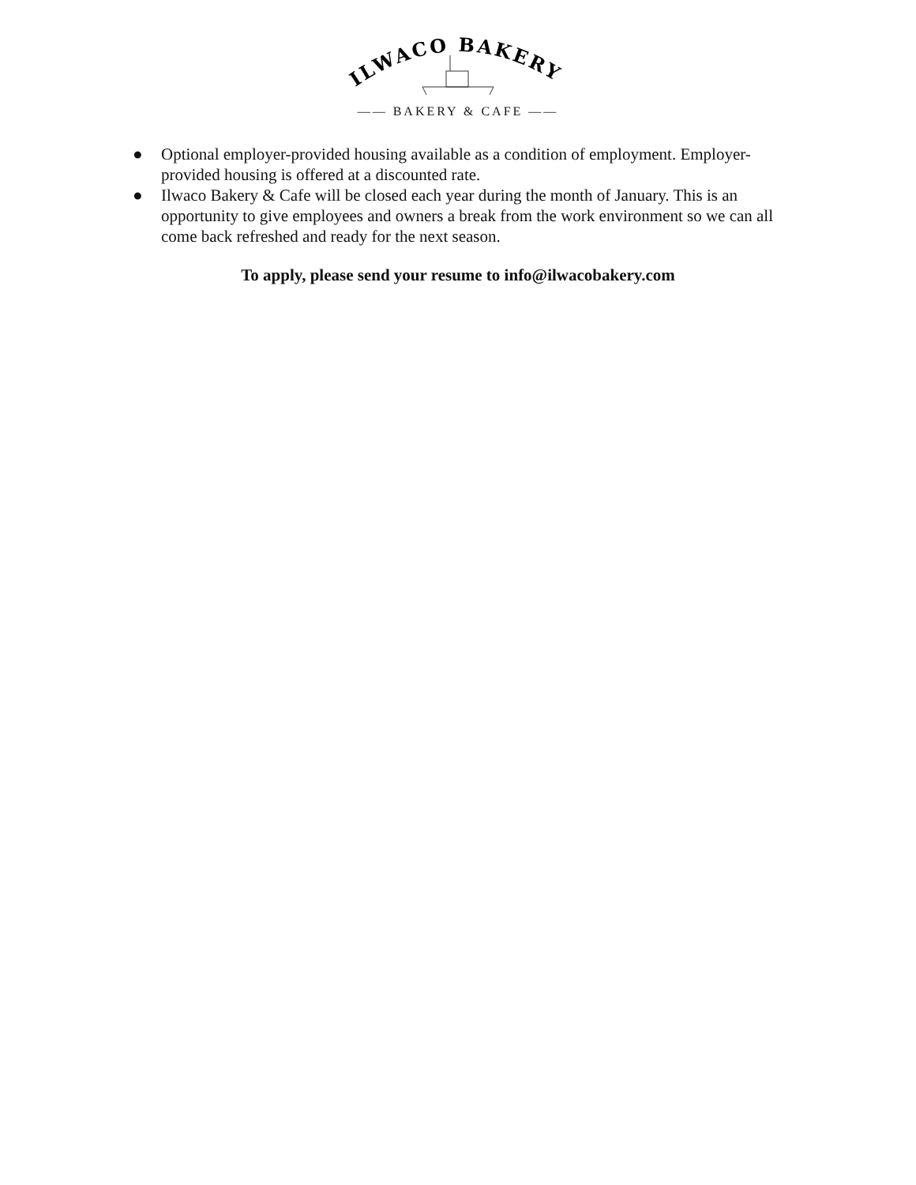ILWACO BAKERY
—— BAKERY & CAFE ——
● Optional employer-provided housing available as a condition of employment. Employer-provided housing is offered at a discounted rate.
● Ilwaco Bakery & Cafe will be closed each year during the month of January. This is an opportunity to give employees and owners a break from the work environment so we can all come back refreshed and ready for the next season.
To apply, please send your resume to info@ilwacobakery.com